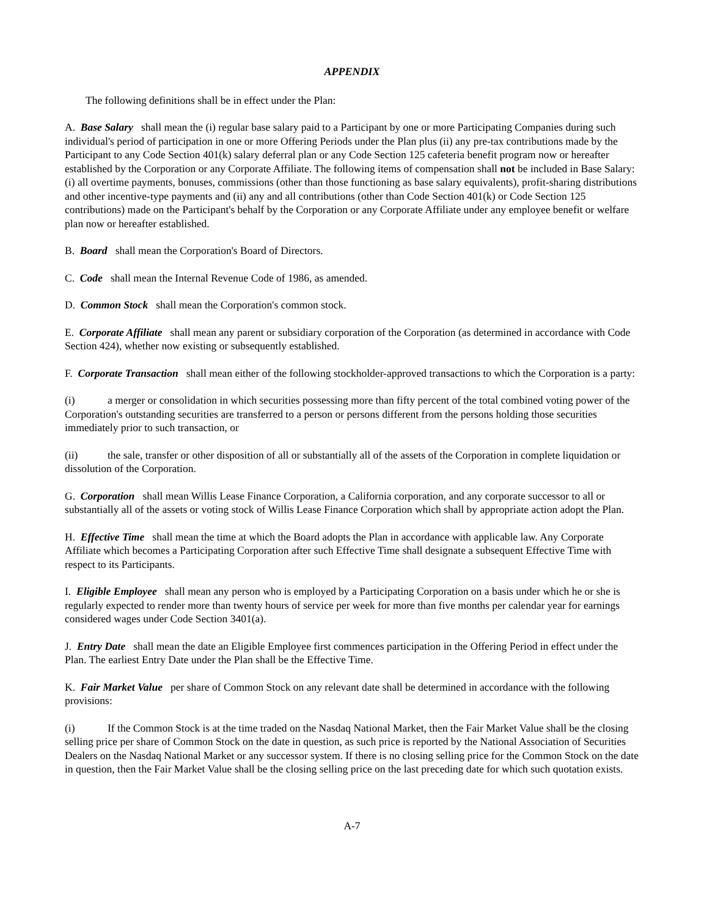APPENDIX
The following definitions shall be in effect under the Plan:
A. Base Salary shall mean the (i) regular base salary paid to a Participant by one or more Participating Companies during such individual's period of participation in one or more Offering Periods under the Plan plus (ii) any pre-tax contributions made by the Participant to any Code Section 401(k) salary deferral plan or any Code Section 125 cafeteria benefit program now or hereafter established by the Corporation or any Corporate Affiliate. The following items of compensation shall not be included in Base Salary: (i) all overtime payments, bonuses, commissions (other than those functioning as base salary equivalents), profit-sharing distributions and other incentive-type payments and (ii) any and all contributions (other than Code Section 401(k) or Code Section 125 contributions) made on the Participant's behalf by the Corporation or any Corporate Affiliate under any employee benefit or welfare plan now or hereafter established.
B. Board shall mean the Corporation's Board of Directors.
C. Code shall mean the Internal Revenue Code of 1986, as amended.
D. Common Stock shall mean the Corporation's common stock.
E. Corporate Affiliate shall mean any parent or subsidiary corporation of the Corporation (as determined in accordance with Code Section 424), whether now existing or subsequently established.
F. Corporate Transaction shall mean either of the following stockholder-approved transactions to which the Corporation is a party:
(i) a merger or consolidation in which securities possessing more than fifty percent of the total combined voting power of the Corporation's outstanding securities are transferred to a person or persons different from the persons holding those securities immediately prior to such transaction, or
(ii) the sale, transfer or other disposition of all or substantially all of the assets of the Corporation in complete liquidation or dissolution of the Corporation.
G. Corporation shall mean Willis Lease Finance Corporation, a California corporation, and any corporate successor to all or substantially all of the assets or voting stock of Willis Lease Finance Corporation which shall by appropriate action adopt the Plan.
H. Effective Time shall mean the time at which the Board adopts the Plan in accordance with applicable law. Any Corporate Affiliate which becomes a Participating Corporation after such Effective Time shall designate a subsequent Effective Time with respect to its Participants.
I. Eligible Employee shall mean any person who is employed by a Participating Corporation on a basis under which he or she is regularly expected to render more than twenty hours of service per week for more than five months per calendar year for earnings considered wages under Code Section 3401(a).
J. Entry Date shall mean the date an Eligible Employee first commences participation in the Offering Period in effect under the Plan. The earliest Entry Date under the Plan shall be the Effective Time.
K. Fair Market Value per share of Common Stock on any relevant date shall be determined in accordance with the following provisions:
(i) If the Common Stock is at the time traded on the Nasdaq National Market, then the Fair Market Value shall be the closing selling price per share of Common Stock on the date in question, as such price is reported by the National Association of Securities Dealers on the Nasdaq National Market or any successor system. If there is no closing selling price for the Common Stock on the date in question, then the Fair Market Value shall be the closing selling price on the last preceding date for which such quotation exists.
A-7